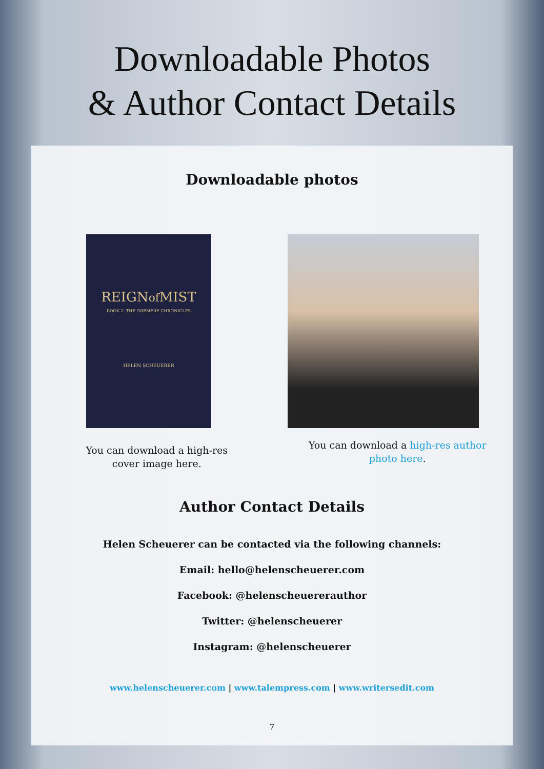Downloadable Photos
& Author Contact Details
Downloadable photos
REIGNof MIST
BOOK 2: THE OREMERE CHRONICLES
HELEN SCHEUERER
You can download a high-res
cover image here.
You can download a high-res author
photo here.
Author Contact Details
Helen Scheuerer can be contacted via the following channels:
Email: hello@helenscheuerer.com
Facebook: @helenscheuererauthor
Twitter: @helenscheuerer
Instagram: @helenscheuerer
www.helenscheuerer.com | www.talempress.com | www.writersedit.com
7